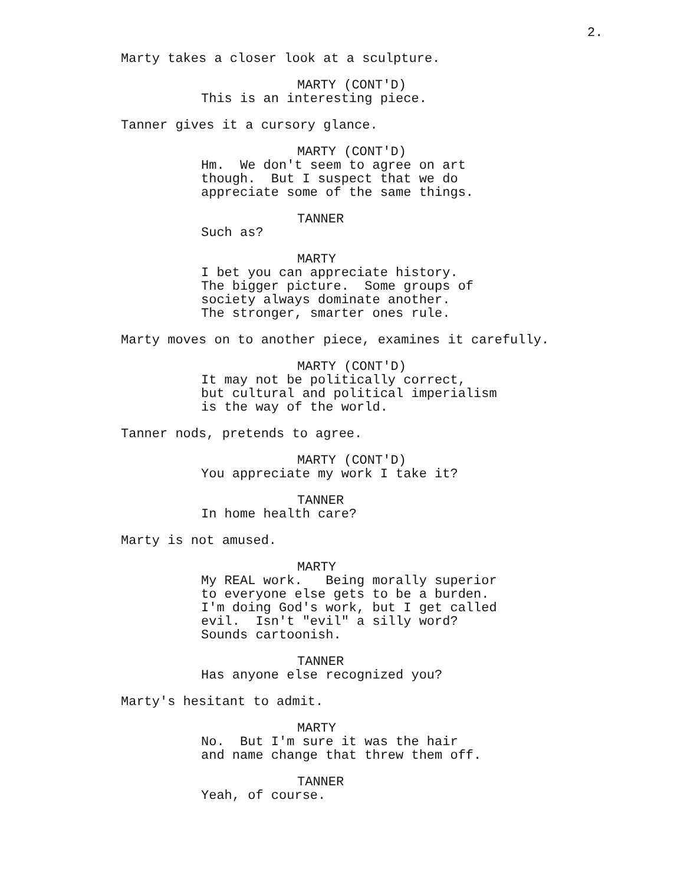2.
Marty takes a closer look at a sculpture.
MARTY (CONT'D)
This is an interesting piece.
Tanner gives it a cursory glance.
MARTY (CONT'D)
Hm. We don't seem to agree on art though. But I suspect that we do appreciate some of the same things.
TANNER
Such as?
MARTY
I bet you can appreciate history. The bigger picture. Some groups of society always dominate another. The stronger, smarter ones rule.
Marty moves on to another piece, examines it carefully.
MARTY (CONT'D)
It may not be politically correct, but cultural and political imperialism is the way of the world.
Tanner nods, pretends to agree.
MARTY (CONT'D)
You appreciate my work I take it?
TANNER
In home health care?
Marty is not amused.
MARTY
My REAL work. Being morally superior to everyone else gets to be a burden. I'm doing God's work, but I get called evil. Isn't "evil" a silly word? Sounds cartoonish.
TANNER
Has anyone else recognized you?
Marty's hesitant to admit.
MARTY
No. But I'm sure it was the hair and name change that threw them off.
TANNER
Yeah, of course.